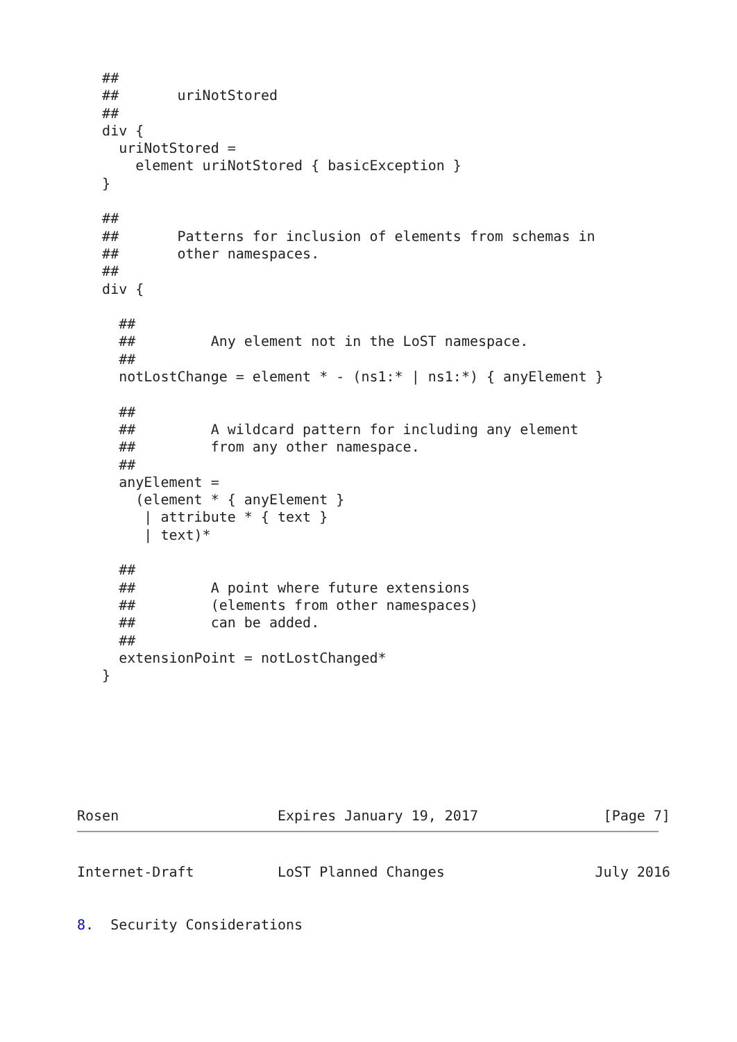##
   ##       uriNotStored
   ##
   div {
     uriNotStored =
       element uriNotStored { basicException }
   }

   ##
   ##       Patterns for inclusion of elements from schemas in
   ##       other namespaces.
   ##
   div {

     ##
     ##         Any element not in the LoST namespace.
     ##
     notLostChange = element * - (ns1:* | ns1:*) { anyElement }

     ##
     ##         A wildcard pattern for including any element
     ##         from any other namespace.
     ##
     anyElement =
       (element * { anyElement }
        | attribute * { text }
        | text)*

     ##
     ##         A point where future extensions
     ##         (elements from other namespaces)
     ##         can be added.
     ##
     extensionPoint = notLostChanged*
   }







Rosen                   Expires January 19, 2017               [Page 7]
Internet-Draft          LoST Planned Changes                  July 2016


8.  Security Considerations